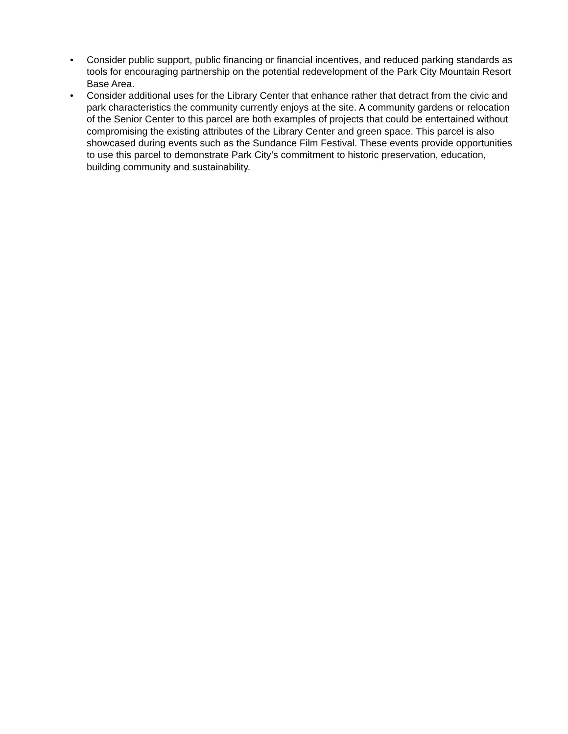• Consider public support, public financing or financial incentives, and reduced parking standards as tools for encouraging partnership on the potential redevelopment of the Park City Mountain Resort Base Area.
• Consider additional uses for the Library Center that enhance rather that detract from the civic and park characteristics the community currently enjoys at the site. A community gardens or relocation of the Senior Center to this parcel are both examples of projects that could be entertained without compromising the existing attributes of the Library Center and green space. This parcel is also showcased during events such as the Sundance Film Festival. These events provide opportunities to use this parcel to demonstrate Park City’s commitment to historic preservation, education, building community and sustainability.